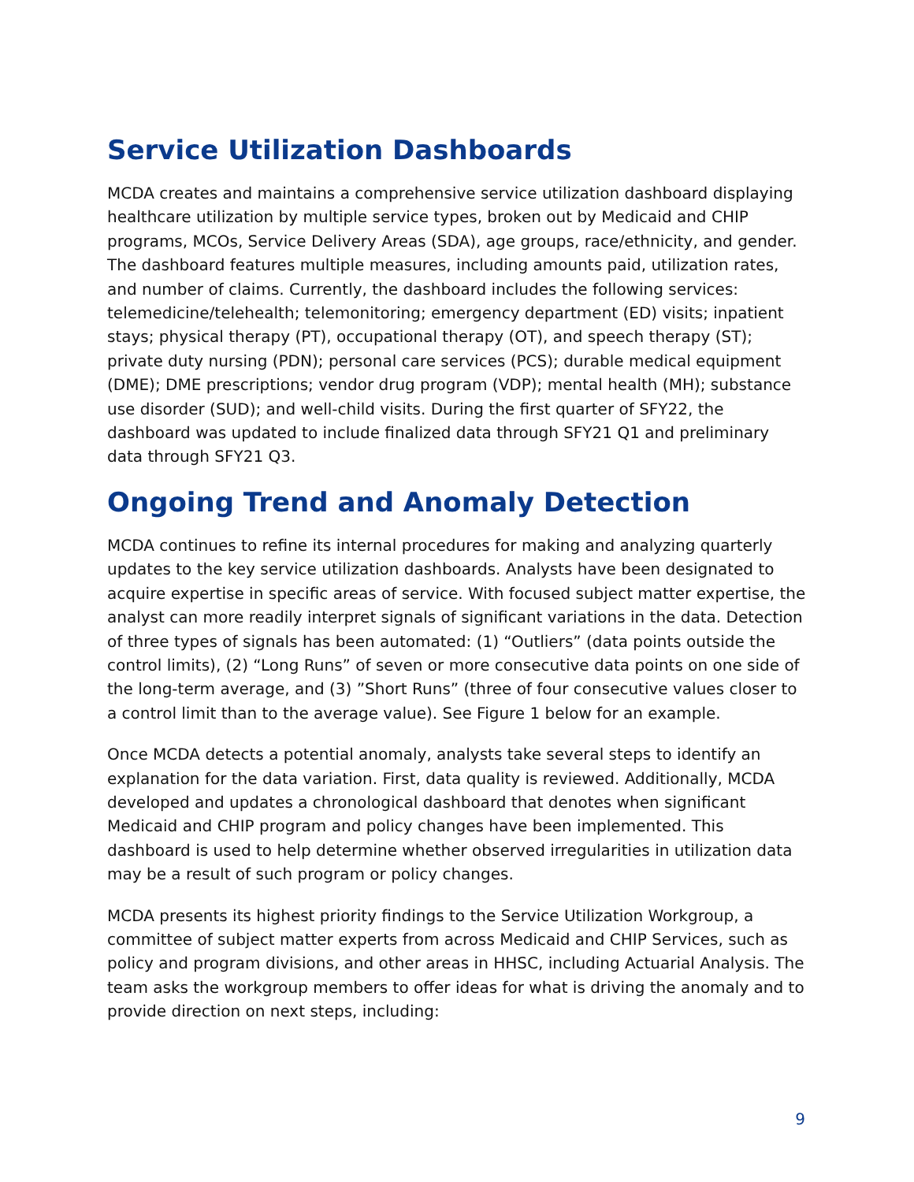Service Utilization Dashboards
MCDA creates and maintains a comprehensive service utilization dashboard displaying healthcare utilization by multiple service types, broken out by Medicaid and CHIP programs, MCOs, Service Delivery Areas (SDA), age groups, race/ethnicity, and gender. The dashboard features multiple measures, including amounts paid, utilization rates, and number of claims. Currently, the dashboard includes the following services: telemedicine/telehealth; telemonitoring; emergency department (ED) visits; inpatient stays; physical therapy (PT), occupational therapy (OT), and speech therapy (ST); private duty nursing (PDN); personal care services (PCS); durable medical equipment (DME); DME prescriptions; vendor drug program (VDP); mental health (MH); substance use disorder (SUD); and well-child visits. During the first quarter of SFY22, the dashboard was updated to include finalized data through SFY21 Q1 and preliminary data through SFY21 Q3.
Ongoing Trend and Anomaly Detection
MCDA continues to refine its internal procedures for making and analyzing quarterly updates to the key service utilization dashboards. Analysts have been designated to acquire expertise in specific areas of service. With focused subject matter expertise, the analyst can more readily interpret signals of significant variations in the data. Detection of three types of signals has been automated: (1) “Outliers” (data points outside the control limits), (2) “Long Runs” of seven or more consecutive data points on one side of the long-term average, and (3) ”Short Runs” (three of four consecutive values closer to a control limit than to the average value). See Figure 1 below for an example.
Once MCDA detects a potential anomaly, analysts take several steps to identify an explanation for the data variation. First, data quality is reviewed. Additionally, MCDA developed and updates a chronological dashboard that denotes when significant Medicaid and CHIP program and policy changes have been implemented. This dashboard is used to help determine whether observed irregularities in utilization data may be a result of such program or policy changes.
MCDA presents its highest priority findings to the Service Utilization Workgroup, a committee of subject matter experts from across Medicaid and CHIP Services, such as policy and program divisions, and other areas in HHSC, including Actuarial Analysis. The team asks the workgroup members to offer ideas for what is driving the anomaly and to provide direction on next steps, including:
9